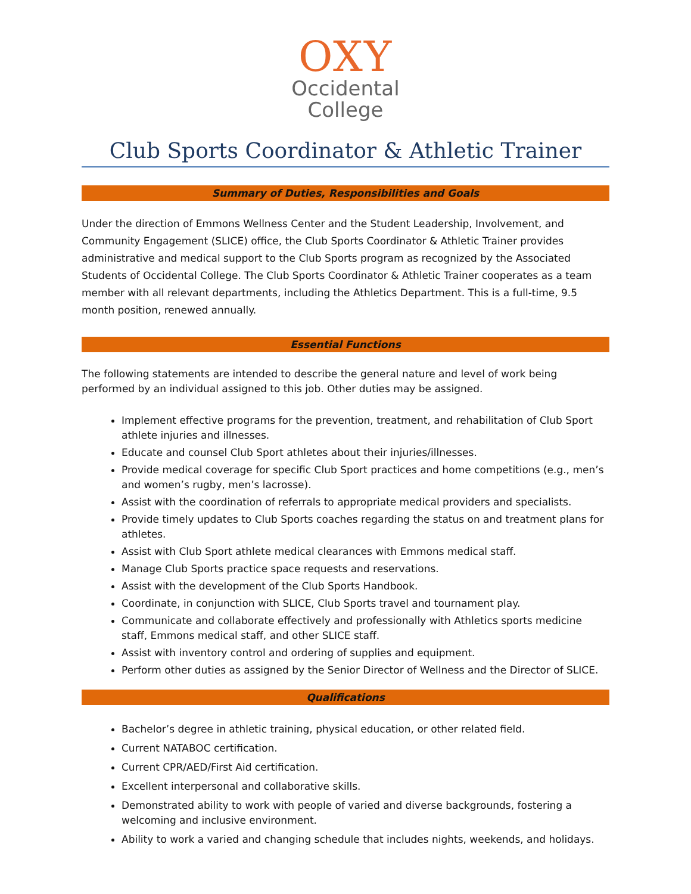OXY
Occidental
College
Club Sports Coordinator & Athletic Trainer
Summary of Duties, Responsibilities and Goals
Under the direction of Emmons Wellness Center and the Student Leadership, Involvement, and Community Engagement (SLICE) office, the Club Sports Coordinator & Athletic Trainer provides administrative and medical support to the Club Sports program as recognized by the Associated Students of Occidental College. The Club Sports Coordinator & Athletic Trainer cooperates as a team member with all relevant departments, including the Athletics Department. This is a full-time, 9.5 month position, renewed annually.
Essential Functions
The following statements are intended to describe the general nature and level of work being performed by an individual assigned to this job. Other duties may be assigned.
Implement effective programs for the prevention, treatment, and rehabilitation of Club Sport athlete injuries and illnesses.
Educate and counsel Club Sport athletes about their injuries/illnesses.
Provide medical coverage for specific Club Sport practices and home competitions (e.g., men’s and women’s rugby, men’s lacrosse).
Assist with the coordination of referrals to appropriate medical providers and specialists.
Provide timely updates to Club Sports coaches regarding the status on and treatment plans for athletes.
Assist with Club Sport athlete medical clearances with Emmons medical staff.
Manage Club Sports practice space requests and reservations.
Assist with the development of the Club Sports Handbook.
Coordinate, in conjunction with SLICE, Club Sports travel and tournament play.
Communicate and collaborate effectively and professionally with Athletics sports medicine staff, Emmons medical staff, and other SLICE staff.
Assist with inventory control and ordering of supplies and equipment.
Perform other duties as assigned by the Senior Director of Wellness and the Director of SLICE.
Qualifications
Bachelor’s degree in athletic training, physical education, or other related field.
Current NATABOC certification.
Current CPR/AED/First Aid certification.
Excellent interpersonal and collaborative skills.
Demonstrated ability to work with people of varied and diverse backgrounds, fostering a welcoming and inclusive environment.
Ability to work a varied and changing schedule that includes nights, weekends, and holidays.